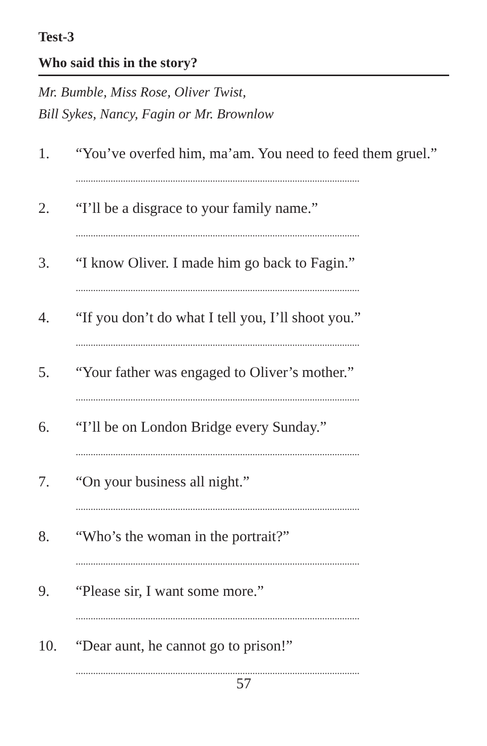Test-3
Who said this in the story?
Mr. Bumble, Miss Rose, Oliver Twist,
Bill Sykes, Nancy, Fagin or Mr. Brownlow
1. “You’ve overfed him, ma’am. You need to feed them gruel.”
..................................................................................................................
2. “I’ll be a disgrace to your family name.”
..................................................................................................................
3. “I know Oliver. I made him go back to Fagin.”
..................................................................................................................
4. “If you don’t do what I tell you, I’ll shoot you.”
..................................................................................................................
5. “Your father was engaged to Oliver’s mother.”
..................................................................................................................
6. “I’ll be on London Bridge every Sunday.”
..................................................................................................................
7. “On your business all night.”
..................................................................................................................
8. “Who’s the woman in the portrait?”
..................................................................................................................
9. “Please sir, I want some more.”
..................................................................................................................
10. “Dear aunt, he cannot go to prison!”
..................................................................................................................
57